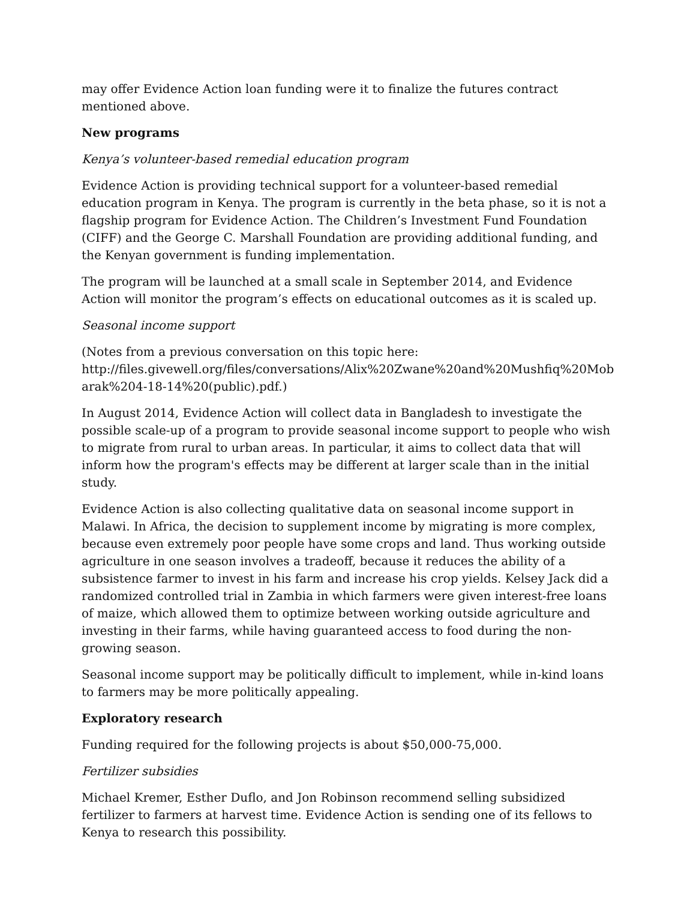may offer Evidence Action loan funding were it to finalize the futures contract mentioned above.
New programs
Kenya’s volunteer-based remedial education program
Evidence Action is providing technical support for a volunteer-based remedial education program in Kenya. The program is currently in the beta phase, so it is not a flagship program for Evidence Action. The Children’s Investment Fund Foundation (CIFF) and the George C. Marshall Foundation are providing additional funding, and the Kenyan government is funding implementation.
The program will be launched at a small scale in September 2014, and Evidence Action will monitor the program’s effects on educational outcomes as it is scaled up.
Seasonal income support
(Notes from a previous conversation on this topic here:
http://files.givewell.org/files/conversations/Alix%20Zwane%20and%20Mushfiq%20Mob arak%204-18-14%20(public).pdf.)
In August 2014, Evidence Action will collect data in Bangladesh to investigate the possible scale-up of a program to provide seasonal income support to people who wish to migrate from rural to urban areas. In particular, it aims to collect data that will inform how the program's effects may be different at larger scale than in the initial study.
Evidence Action is also collecting qualitative data on seasonal income support in Malawi. In Africa, the decision to supplement income by migrating is more complex, because even extremely poor people have some crops and land. Thus working outside agriculture in one season involves a tradeoff, because it reduces the ability of a subsistence farmer to invest in his farm and increase his crop yields. Kelsey Jack did a randomized controlled trial in Zambia in which farmers were given interest-free loans of maize, which allowed them to optimize between working outside agriculture and investing in their farms, while having guaranteed access to food during the non-growing season.
Seasonal income support may be politically difficult to implement, while in-kind loans to farmers may be more politically appealing.
Exploratory research
Funding required for the following projects is about $50,000-75,000.
Fertilizer subsidies
Michael Kremer, Esther Duflo, and Jon Robinson recommend selling subsidized fertilizer to farmers at harvest time. Evidence Action is sending one of its fellows to Kenya to research this possibility.